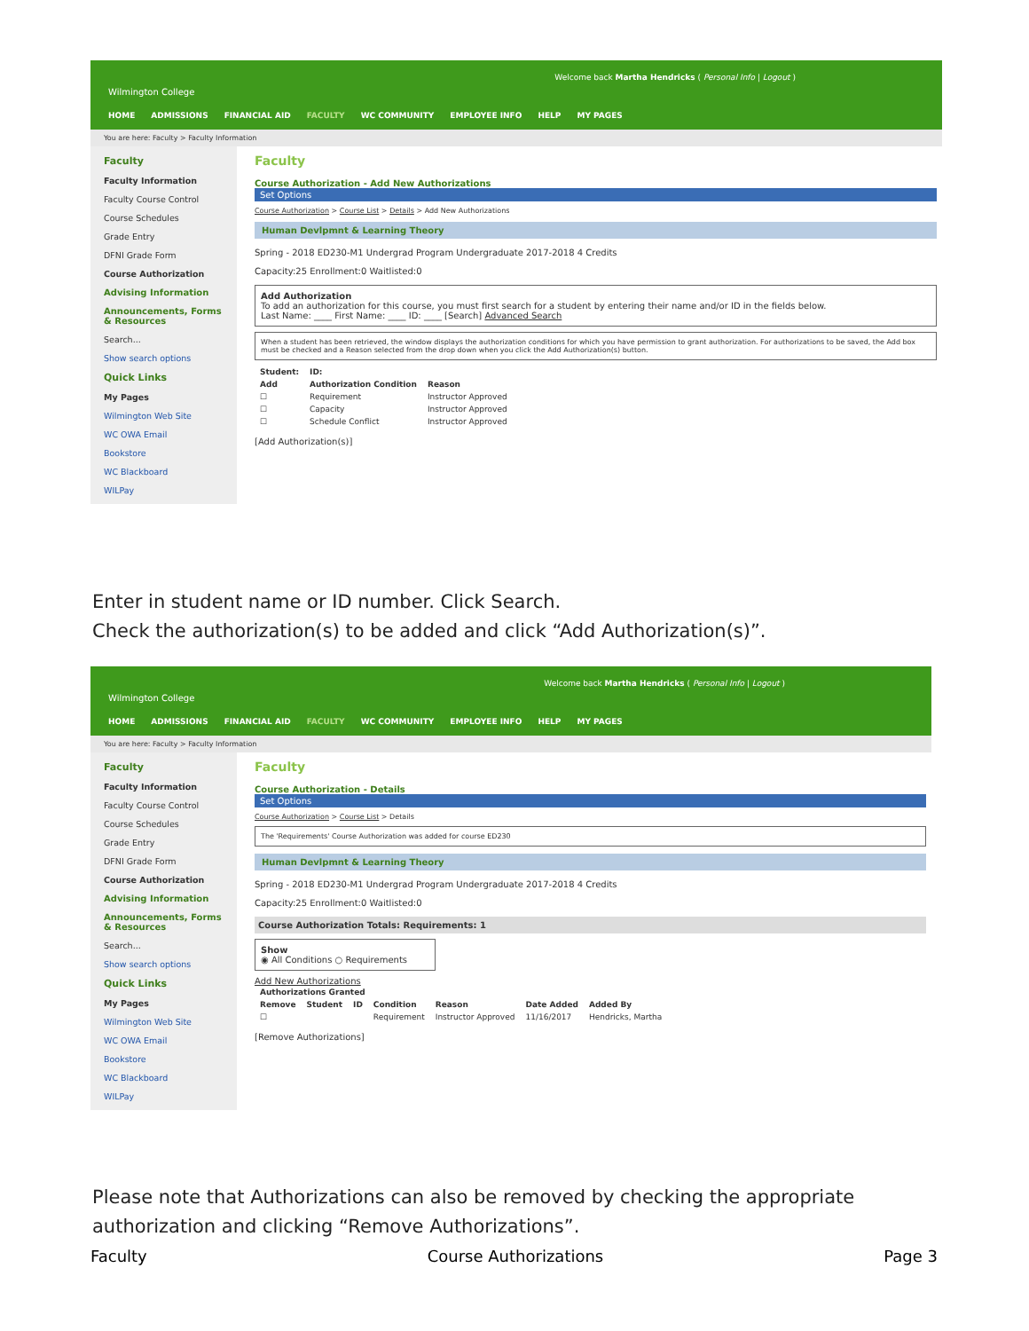Wilmington College
Welcome back Martha Hendricks ( Personal Info | Logout )
HOME ADMISSIONS FINANCIAL AID FACULTY WC COMMUNITY EMPLOYEE INFO HELP MY PAGES
You are here: Faculty > Faculty Information
Faculty
Faculty Information
Faculty Course Control
Course Schedules
Grade Entry
DFNI Grade Form
Course Authorization
Advising Information
Announcements, Forms & Resources
Search...
Show search options
Quick Links
My Pages
Wilmington Web Site
WC OWA Email
Bookstore
WC Blackboard
WILPay
Faculty
Course Authorization - Add New Authorizations
Set Options
Course Authorization > Course List > Details > Add New Authorizations
Human Devlpmnt & Learning Theory
Spring - 2018 ED230-M1 Undergrad Program Undergraduate 2017-2018 4 Credits
Capacity:25 Enrollment:0 Waitlisted:0
Add Authorization
To add an authorization for this course, you must first search for a student by entering their name and/or ID in the fields below.
Last Name: ____ First Name: ____ ID: ____ [Search] Advanced Search
When a student has been retrieved, the window displays the authorization conditions for which you have permission to grant authorization. For authorizations to be saved, the Add box must be checked and a Reason selected from the drop down when you click the Add Authorization(s) button.
| Student: | ID: | |
| --- | --- | --- |
| Add | Authorization Condition | Reason |
| ☐ | Requirement | Instructor Approved |
| ☐ | Capacity | Instructor Approved |
| ☐ | Schedule Conflict | Instructor Approved |
[Add Authorization(s)]
Enter in student name or ID number. Click Search.
Check the authorization(s) to be added and click “Add Authorization(s)”.
Wilmington College
Welcome back Martha Hendricks ( Personal Info | Logout )
HOME ADMISSIONS FINANCIAL AID FACULTY WC COMMUNITY EMPLOYEE INFO HELP MY PAGES
You are here: Faculty > Faculty Information
Faculty
Faculty Information
Faculty Course Control
Course Schedules
Grade Entry
DFNI Grade Form
Course Authorization
Advising Information
Announcements, Forms & Resources
Search...
Show search options
Quick Links
My Pages
Wilmington Web Site
WC OWA Email
Bookstore
WC Blackboard
WILPay
Faculty
Course Authorization - Details
Set Options
Course Authorization > Course List > Details
The 'Requirements' Course Authorization was added for course ED230
Human Devlpmnt & Learning Theory
Spring - 2018 ED230-M1 Undergrad Program Undergraduate 2017-2018 4 Credits
Capacity:25 Enrollment:0 Waitlisted:0
Course Authorization Totals: Requirements: 1
Show
◉ All Conditions ○ Requirements
Add New Authorizations
| Authorizations Granted | | | | | | |
| --- | --- | --- | --- | --- | --- | --- |
| Remove | Student | ID | Condition | Reason | Date Added | Added By |
| ☐ | | | Requirement | Instructor Approved | 11/16/2017 | Hendricks, Martha |
[Remove Authorizations]
Please note that Authorizations can also be removed by checking the appropriate
authorization and clicking “Remove Authorizations”.
Faculty Course Authorizations Page 3